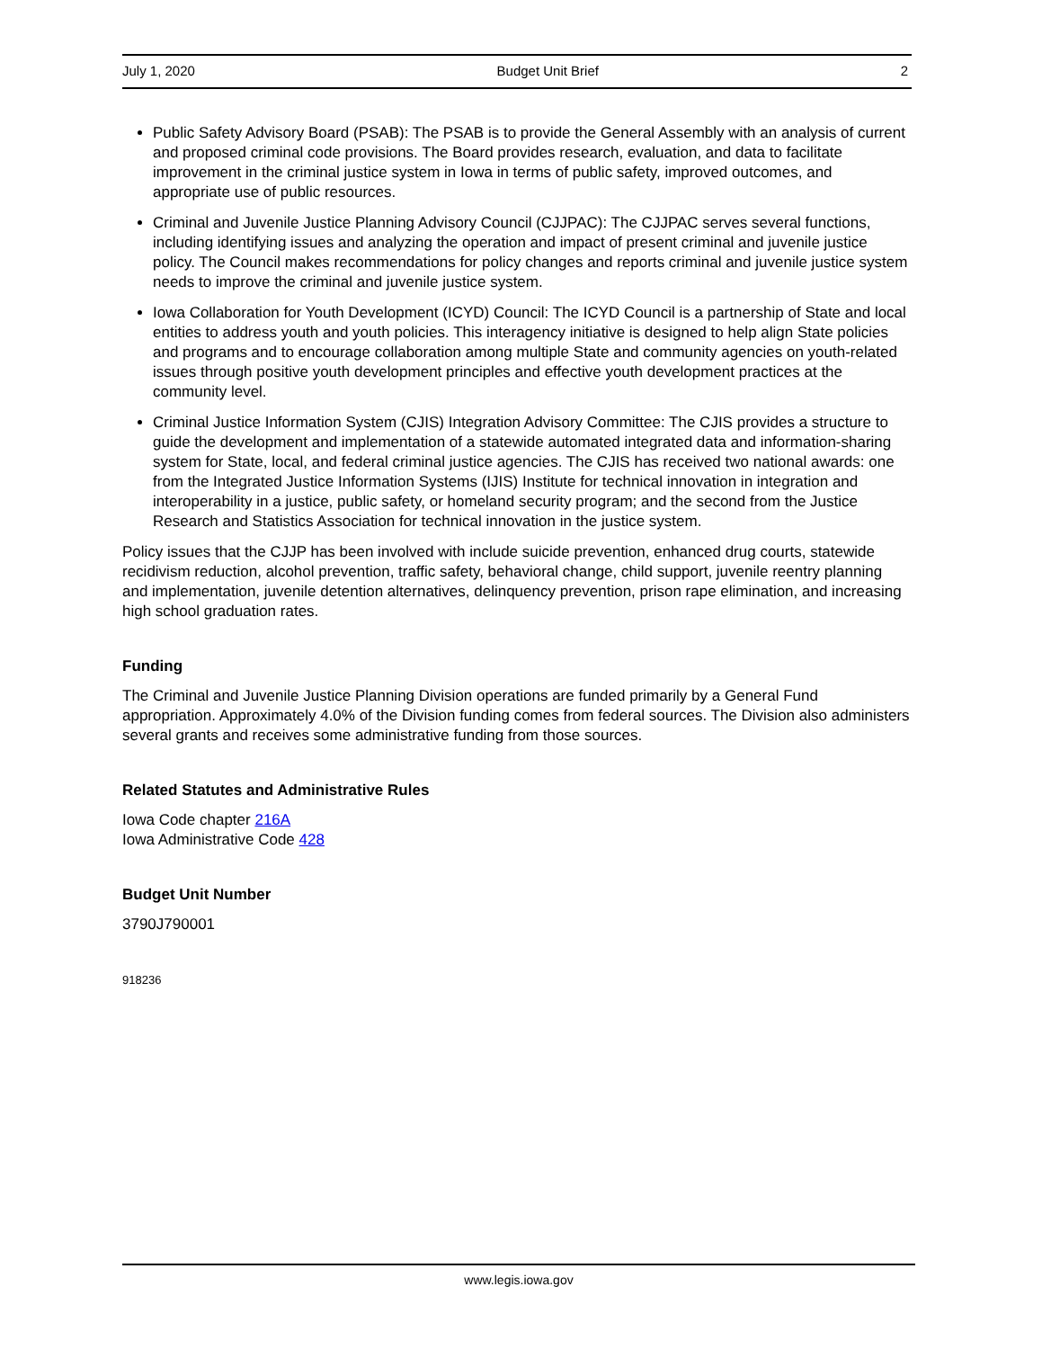July 1, 2020 Budget Unit Brief 2
Public Safety Advisory Board (PSAB): The PSAB is to provide the General Assembly with an analysis of current and proposed criminal code provisions. The Board provides research, evaluation, and data to facilitate improvement in the criminal justice system in Iowa in terms of public safety, improved outcomes, and appropriate use of public resources.
Criminal and Juvenile Justice Planning Advisory Council (CJJPAC): The CJJPAC serves several functions, including identifying issues and analyzing the operation and impact of present criminal and juvenile justice policy. The Council makes recommendations for policy changes and reports criminal and juvenile justice system needs to improve the criminal and juvenile justice system.
Iowa Collaboration for Youth Development (ICYD) Council: The ICYD Council is a partnership of State and local entities to address youth and youth policies. This interagency initiative is designed to help align State policies and programs and to encourage collaboration among multiple State and community agencies on youth-related issues through positive youth development principles and effective youth development practices at the community level.
Criminal Justice Information System (CJIS) Integration Advisory Committee: The CJIS provides a structure to guide the development and implementation of a statewide automated integrated data and information-sharing system for State, local, and federal criminal justice agencies. The CJIS has received two national awards: one from the Integrated Justice Information Systems (IJIS) Institute for technical innovation in integration and interoperability in a justice, public safety, or homeland security program; and the second from the Justice Research and Statistics Association for technical innovation in the justice system.
Policy issues that the CJJP has been involved with include suicide prevention, enhanced drug courts, statewide recidivism reduction, alcohol prevention, traffic safety, behavioral change, child support, juvenile reentry planning and implementation, juvenile detention alternatives, delinquency prevention, prison rape elimination, and increasing high school graduation rates.
Funding
The Criminal and Juvenile Justice Planning Division operations are funded primarily by a General Fund appropriation. Approximately 4.0% of the Division funding comes from federal sources. The Division also administers several grants and receives some administrative funding from those sources.
Related Statutes and Administrative Rules
Iowa Code chapter 216A
Iowa Administrative Code 428
Budget Unit Number
3790J790001
918236
www.legis.iowa.gov